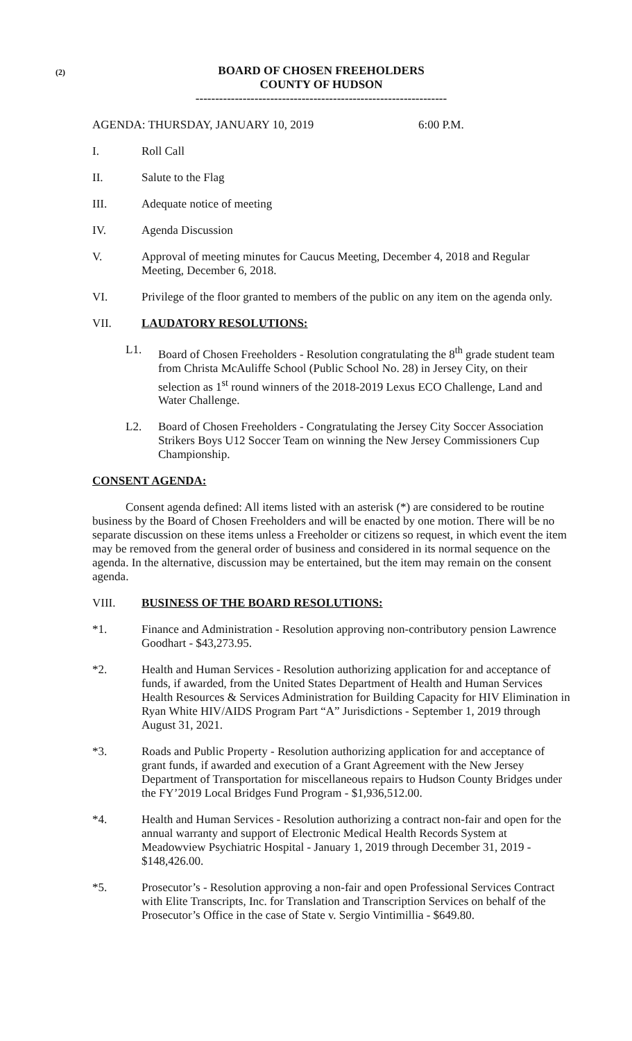(2)
BOARD OF CHOSEN FREEHOLDERS
COUNTY OF HUDSON
----------------------------------------------------------------
AGENDA: THURSDAY, JANUARY 10, 2019 6:00 P.M.
I. Roll Call
II. Salute to the Flag
III. Adequate notice of meeting
IV. Agenda Discussion
V. Approval of meeting minutes for Caucus Meeting, December 4, 2018 and Regular Meeting, December 6, 2018.
VI. Privilege of the floor granted to members of the public on any item on the agenda only.
VII. LAUDATORY RESOLUTIONS:
L1. Board of Chosen Freeholders - Resolution congratulating the 8<sup>th</sup> grade student team from Christa McAuliffe School (Public School No. 28) in Jersey City, on their selection as 1<sup>st</sup> round winners of the 2018-2019 Lexus ECO Challenge, Land and Water Challenge.
L2. Board of Chosen Freeholders - Congratulating the Jersey City Soccer Association Strikers Boys U12 Soccer Team on winning the New Jersey Commissioners Cup Championship.
CONSENT AGENDA:
Consent agenda defined: All items listed with an asterisk (*) are considered to be routine business by the Board of Chosen Freeholders and will be enacted by one motion. There will be no separate discussion on these items unless a Freeholder or citizens so request, in which event the item may be removed from the general order of business and considered in its normal sequence on the agenda. In the alternative, discussion may be entertained, but the item may remain on the consent agenda.
VIII. BUSINESS OF THE BOARD RESOLUTIONS:
*1. Finance and Administration - Resolution approving non-contributory pension Lawrence Goodhart - $43,273.95.
*2. Health and Human Services - Resolution authorizing application for and acceptance of funds, if awarded, from the United States Department of Health and Human Services Health Resources & Services Administration for Building Capacity for HIV Elimination in Ryan White HIV/AIDS Program Part “A” Jurisdictions - September 1, 2019 through August 31, 2021.
*3. Roads and Public Property - Resolution authorizing application for and acceptance of grant funds, if awarded and execution of a Grant Agreement with the New Jersey Department of Transportation for miscellaneous repairs to Hudson County Bridges under the FY’2019 Local Bridges Fund Program - $1,936,512.00.
*4. Health and Human Services - Resolution authorizing a contract non-fair and open for the annual warranty and support of Electronic Medical Health Records System at Meadowview Psychiatric Hospital - January 1, 2019 through December 31, 2019 - $148,426.00.
*5. Prosecutor’s - Resolution approving a non-fair and open Professional Services Contract with Elite Transcripts, Inc. for Translation and Transcription Services on behalf of the Prosecutor’s Office in the case of State v. Sergio Vintimillia - $649.80.